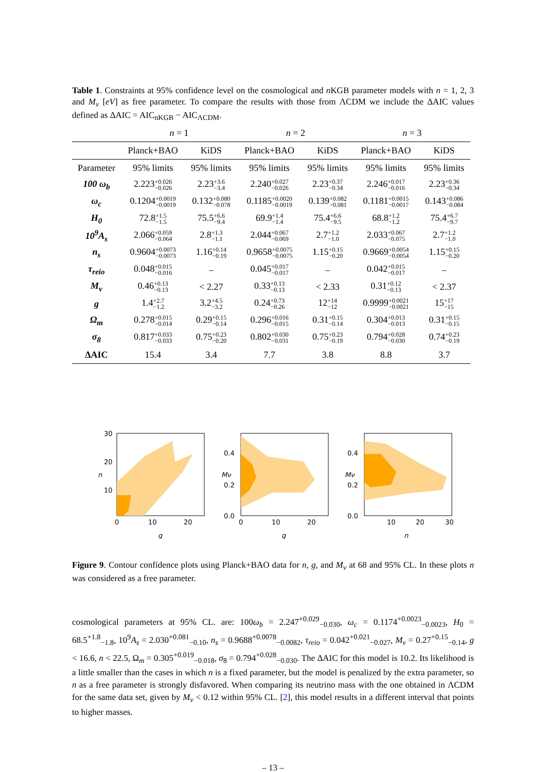Table 1. Constraints at 95% confidence level on the cosmological and n KGB parameter models with n = 1, 2, 3 and M<sub>ν</sub> [eV] as free parameter. To compare the results with those from ΛCDM we include the ΔAIC values defined as ΔAIC = AIC<sub>nKGB</sub> − AIC<sub>ΛCDM</sub>.
| | n = 1 | | n = 2 | | n = 3 | |
| | Planck+BAO | KiDS | Planck+BAO | KiDS | Planck+BAO | KiDS |
| Parameter | 95% limits | 95% limits | 95% limits | 95% limits | 95% limits | 95% limits |
| 100 ω<sub>b</sub> | 2.223 +0.026 −0.026 | 2.23 +3.6 −3.4 | 2.240 +0.027 −0.026 | 2.23 +0.37 −0.34 | 2.246 +0.017 −0.016 | 2.23 +0.36 −0.34 |
| ω<sub>c</sub> | 0.1204 +0.0019 −0.0019 | 0.132 +0.080 −0.078 | 0.1185 +0.0020 −0.0019 | 0.139 +0.082 −0.081 | 0.1181 +0.0015 −0.0017 | 0.143 +0.086 −0.084 |
| H<sub>0</sub> | 72.8 +1.5 −1.5 | 75.5 +6.6 −9.4 | 69.9 +1.4 −1.4 | 75.4 +6.6 −9.5 | 68.8 +1.2 −1.2 | 75.4 +6.7 −9.7 |
| 10<sup>9</sup>A<sub>s</sub> | 2.066 +0.059 −0.064 | 2.8 +1.3 −1.1 | 2.044 +0.067 −0.069 | 2.7 +1.2 −1.0 | 2.033 +0.067 −0.075 | 2.7 +1.2 −1.0 |
| n<sub>s</sub> | 0.9604 +0.0073 −0.0073 | 1.16 +0.14 −0.19 | 0.9658 +0.0075 −0.0075 | 1.15 +0.15 −0.20 | 0.9669 +0.0054 −0.0054 | 1.15 +0.15 −0.20 |
| τ<sub>reio</sub> | 0.048 +0.015 −0.016 | – | 0.045 +0.017 −0.017 | – | 0.042 +0.015 −0.017 | – |
| M<sub>ν</sub> | 0.46 +0.13 −0.13 | < 2.27 | 0.33 +0.13 −0.13 | < 2.33 | 0.31 +0.12 −0.13 | < 2.37 |
| g | 1.4 +2.7 −1.2 | 3.2 +4.5 −3.2 | 0.24 +0.73 −0.26 | 12 +14 −12 | 0.9999 +0.0021 −0.0021 | 15 +17 −15 |
| Ω<sub>m</sub> | 0.278 +0.015 −0.014 | 0.29 +0.15 −0.14 | 0.296 +0.016 −0.015 | 0.31 +0.15 −0.14 | 0.304 +0.013 −0.013 | 0.31 +0.15 −0.15 |
| σ<sub>8</sub> | 0.817 +0.033 −0.033 | 0.75 +0.23 −0.20 | 0.802 +0.030 −0.031 | 0.75 +0.23 −0.19 | 0.794 +0.028 −0.030 | 0.74 +0.23 −0.19 |
| ΔAIC | 15.4 | 3.4 | 7.7 | 3.8 | 8.8 | 3.7 |
30
20
10
0
10
20
g
n
0.4
0.2
0.0
0
10
20
g
Mν
0.4
0.2
0.0
10
20
30
n
Mν
Figure 9. Contour confidence plots using Planck+BAO data for n, g, and M<sub>ν</sub> at 68 and 95% CL. In these plots n was considered as a free parameter.
cosmological parameters at 95% CL. are: 100ω<sub>b</sub> = 2.247<sup>+0.029</sup><sub>−0.030</sub>, ω<sub>c</sub> = 0.1174<sup>+0.0023</sup><sub>−0.0023</sub>, H<sub>0</sub> = 68.5<sup>+1.8</sup><sub>−1.8</sub>, 10<sup>9</sup>A<sub>s</sub> = 2.030<sup>+0.081</sup><sub>−0.10</sub>, n<sub>s</sub> = 0.9688<sup>+0.0078</sup><sub>−0.0082</sub>, τ<sub>reio</sub> = 0.042<sup>+0.021</sup><sub>−0.027</sub>, M<sub>ν</sub> = 0.27<sup>+0.15</sup><sub>−0.14</sub>, g < 16.6, n < 22.5, Ω<sub>m</sub> = 0.305<sup>+0.019</sup><sub>−0.018</sub>, σ<sub>8</sub> = 0.794<sup>+0.028</sup><sub>−0.030</sub>. The ΔAIC for this model is 10.2. Its likelihood is a little smaller than the cases in which n is a fixed parameter, but the model is penalized by the extra parameter, so n as a free parameter is strongly disfavored. When comparing its neutrino mass with the one obtained in ΛCDM for the same data set, given by M<sub>ν</sub> < 0.12 within 95% CL. [2], this model results in a different interval that points to higher masses.
– 13 –